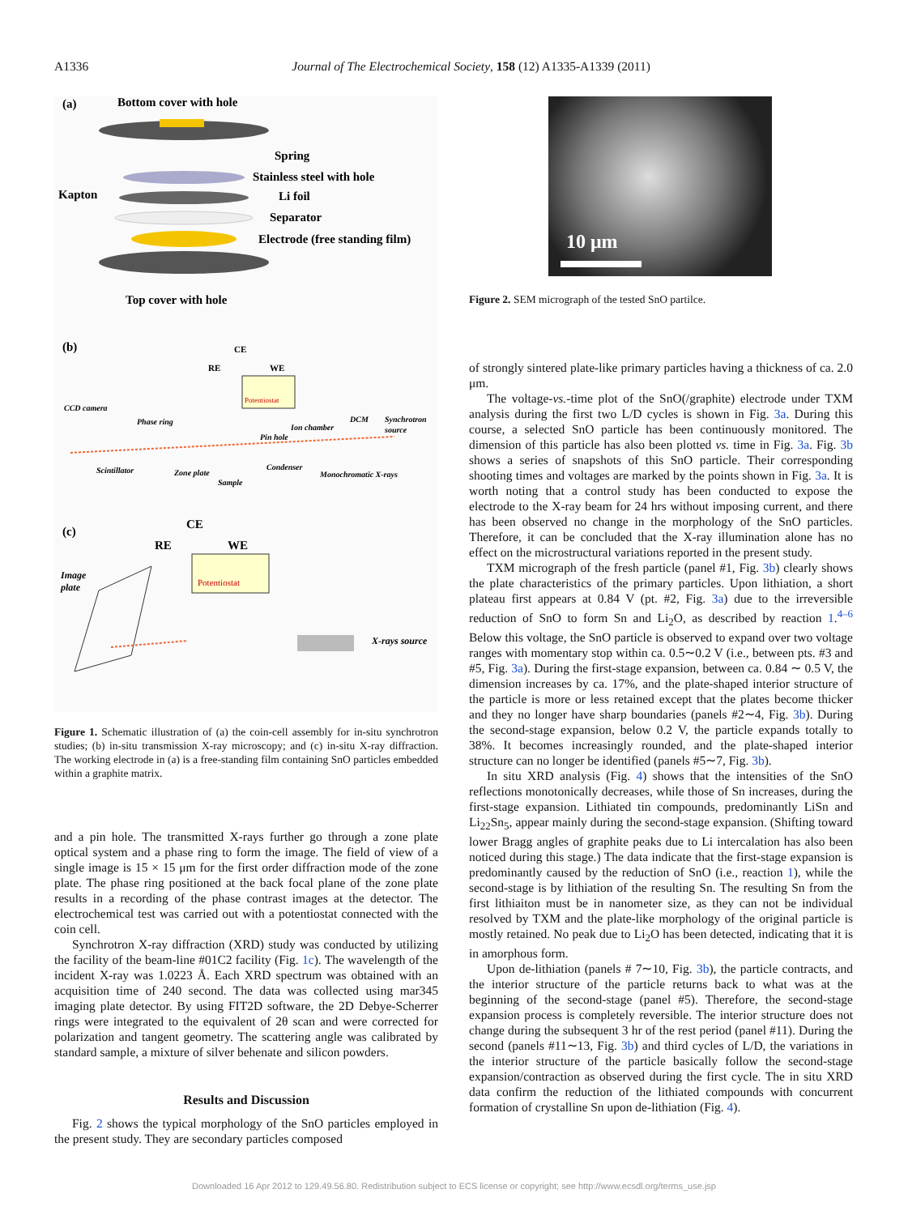A1336 Journal of The Electrochemical Society, 158 (12) A1335-A1339 (2011)
(a)
Bottom cover with hole
Spring
Stainless steel with hole
Kapton
Li foil
Separator
Electrode (free standing film)
Top cover with hole
(b)
RE
CE
WE
Potentiostat
CCD camera
Phase ring
Ion chamber
DCM
Synchrotron
source
Pin hole
Scintillator
Zone plate
Condenser
Monochromatic X-rays
Sample
(c)
CE
RE
WE
Potentiostat
Image
plate
X-rays source
Figure 1. Schematic illustration of (a) the coin-cell assembly for in-situ synchrotron studies; (b) in-situ transmission X-ray microscopy; and (c) in-situ X-ray diffraction. The working electrode in (a) is a free-standing film containing SnO particles embedded within a graphite matrix.
and a pin hole. The transmitted X-rays further go through a zone plate optical system and a phase ring to form the image. The field of view of a single image is 15 × 15 μm for the first order diffraction mode of the zone plate. The phase ring positioned at the back focal plane of the zone plate results in a recording of the phase contrast images at the detector. The electrochemical test was carried out with a potentiostat connected with the coin cell.
Synchrotron X-ray diffraction (XRD) study was conducted by utilizing the facility of the beam-line #01C2 facility (Fig. 1c). The wavelength of the incident X-ray was 1.0223 Å. Each XRD spectrum was obtained with an acquisition time of 240 second. The data was collected using mar345 imaging plate detector. By using FIT2D software, the 2D Debye-Scherrer rings were integrated to the equivalent of 2θ scan and were corrected for polarization and tangent geometry. The scattering angle was calibrated by standard sample, a mixture of silver behenate and silicon powders.
Results and Discussion
Fig. 2 shows the typical morphology of the SnO particles employed in the present study. They are secondary particles composed
10 μm
Figure 2. SEM micrograph of the tested SnO partilce.
of strongly sintered plate-like primary particles having a thickness of ca. 2.0 μm.
The voltage-vs.-time plot of the SnO(/graphite) electrode under TXM analysis during the first two L/D cycles is shown in Fig. 3a. During this course, a selected SnO particle has been continuously monitored. The dimension of this particle has also been plotted vs. time in Fig. 3a. Fig. 3b shows a series of snapshots of this SnO particle. Their corresponding shooting times and voltages are marked by the points shown in Fig. 3a. It is worth noting that a control study has been conducted to expose the electrode to the X-ray beam for 24 hrs without imposing current, and there has been observed no change in the morphology of the SnO particles. Therefore, it can be concluded that the X-ray illumination alone has no effect on the microstructural variations reported in the present study.
TXM micrograph of the fresh particle (panel #1, Fig. 3b) clearly shows the plate characteristics of the primary particles. Upon lithiation, a short plateau first appears at 0.84 V (pt. #2, Fig. 3a) due to the irreversible reduction of SnO to form Sn and Li<sub>2</sub>O, as described by reaction 1.<sup>4–6</sup> Below this voltage, the SnO particle is observed to expand over two voltage ranges with momentary stop within ca. 0.5∼0.2 V (i.e., between pts. #3 and #5, Fig. 3a). During the first-stage expansion, between ca. 0.84 ∼ 0.5 V, the dimension increases by ca. 17%, and the plate-shaped interior structure of the particle is more or less retained except that the plates become thicker and they no longer have sharp boundaries (panels #2∼4, Fig. 3b). During the second-stage expansion, below 0.2 V, the particle expands totally to 38%. It becomes increasingly rounded, and the plate-shaped interior structure can no longer be identified (panels #5∼7, Fig. 3b).
In situ XRD analysis (Fig. 4) shows that the intensities of the SnO reflections monotonically decreases, while those of Sn increases, during the first-stage expansion. Lithiated tin compounds, predominantly LiSn and Li<sub>22</sub>Sn<sub>5</sub>, appear mainly during the second-stage expansion. (Shifting toward lower Bragg angles of graphite peaks due to Li intercalation has also been noticed during this stage.) The data indicate that the first-stage expansion is predominantly caused by the reduction of SnO (i.e., reaction 1), while the second-stage is by lithiation of the resulting Sn. The resulting Sn from the first lithiaiton must be in nanometer size, as they can not be individual resolved by TXM and the plate-like morphology of the original particle is mostly retained. No peak due to Li<sub>2</sub>O has been detected, indicating that it is in amorphous form.
Upon de-lithiation (panels # 7∼10, Fig. 3b), the particle contracts, and the interior structure of the particle returns back to what was at the beginning of the second-stage (panel #5). Therefore, the second-stage expansion process is completely reversible. The interior structure does not change during the subsequent 3 hr of the rest period (panel #11). During the second (panels #11∼13, Fig. 3b) and third cycles of L/D, the variations in the interior structure of the particle basically follow the second-stage expansion/contraction as observed during the first cycle. The in situ XRD data confirm the reduction of the lithiated compounds with concurrent formation of crystalline Sn upon de-lithiation (Fig. 4).
Downloaded 16 Apr 2012 to 129.49.56.80. Redistribution subject to ECS license or copyright; see http://www.ecsdl.org/terms_use.jsp